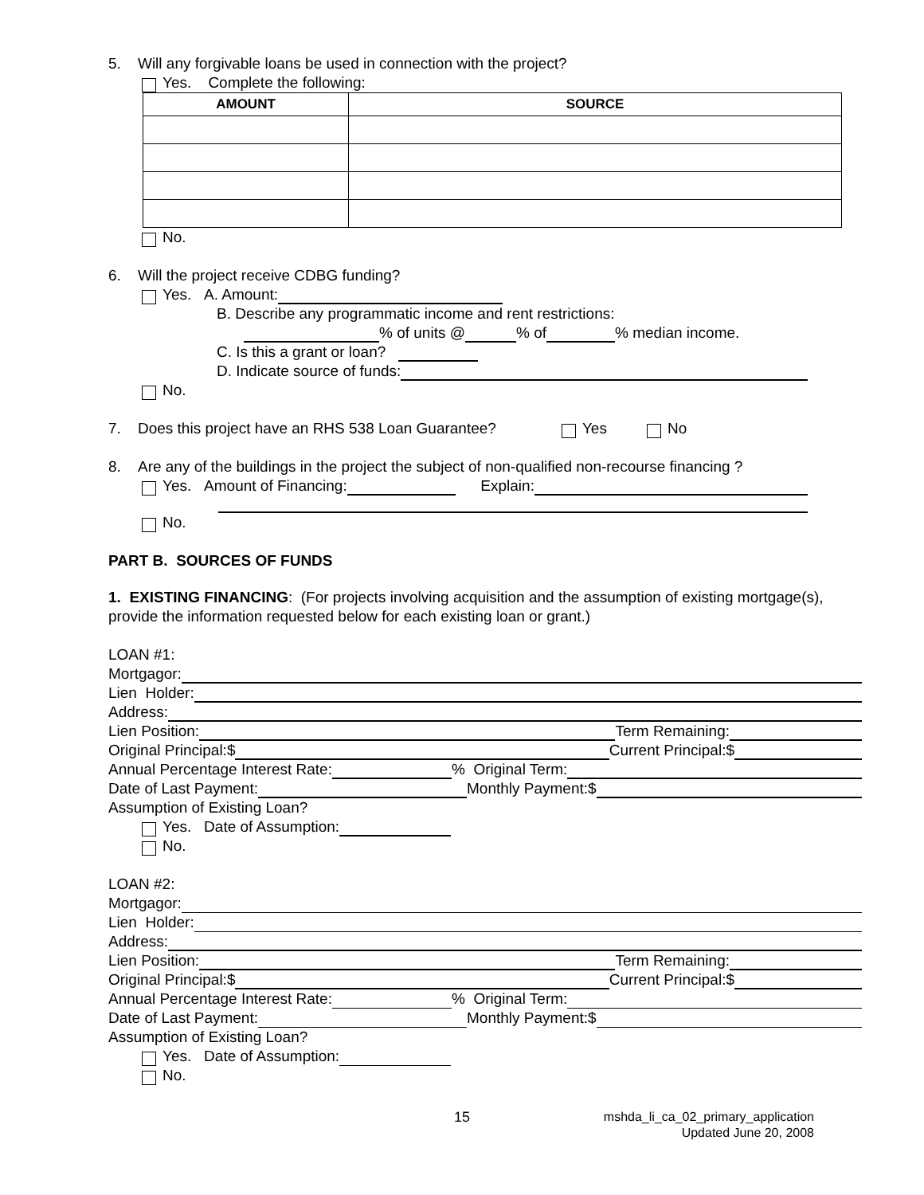5. Will any forgivable loans be used in connection with the project?
Yes. Complete the following:
| AMOUNT | SOURCE |
| --- | --- |
No.
6. Will the project receive CDBG funding?
Yes. A. Amount:
B. Describe any programmatic income and rent restrictions:
% of units @ % of % median income.
C. Is this a grant or loan?
D. Indicate source of funds:
No.
7. Does this project have an RHS 538 Loan Guarantee? Yes No
8. Are any of the buildings in the project the subject of non-qualified non-recourse financing ?
Yes. Amount of Financing: Explain:
No.
PART B. SOURCES OF FUNDS
1. EXISTING FINANCING: (For projects involving acquisition and the assumption of existing mortgage(s), provide the information requested below for each existing loan or grant.)
LOAN #1:
Mortgagor:
Lien Holder:
Address:
Lien Position: Term Remaining:
Original Principal:$ Current Principal:$
Annual Percentage Interest Rate: % Original Term:
Date of Last Payment: Monthly Payment:$
Assumption of Existing Loan?
Yes. Date of Assumption:
No.
LOAN #2:
Mortgagor:
Lien Holder:
Address:
Lien Position: Term Remaining:
Original Principal:$ Current Principal:$
Annual Percentage Interest Rate: % Original Term:
Date of Last Payment: Monthly Payment:$
Assumption of Existing Loan?
Yes. Date of Assumption:
No.
15
mshda_li_ca_02_primary_application
Updated June 20, 2008